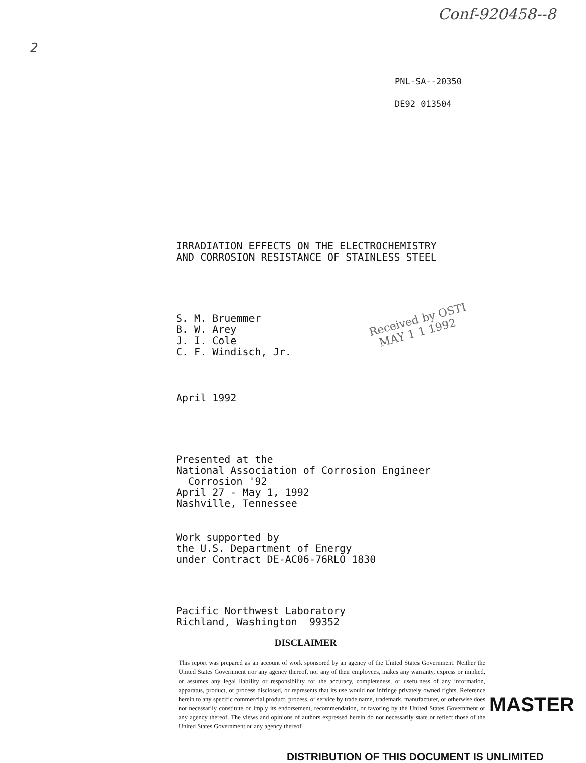Conf-920458--8
2
PNL-SA--20350
DE92 013504
IRRADIATION EFFECTS ON THE ELECTROCHEMISTRY
AND CORROSION RESISTANCE OF STAINLESS STEEL
S. M. Bruemmer
B. W. Arey
J. I. Cole
C. F. Windisch, Jr.
Received by OSTI
MAY 1 1 1992
April 1992
Presented at the
National Association of Corrosion Engineer
Corrosion '92
April 27 - May 1, 1992
Nashville, Tennessee
Work supported by
the U.S. Department of Energy
under Contract DE-AC06-76RLO 1830
Pacific Northwest Laboratory
Richland, Washington 99352
DISCLAIMER
This report was prepared as an account of work sponsored by an agency of the United States Government. Neither the United States Government nor any agency thereof, nor any of their employees, makes any warranty, express or implied, or assumes any legal liability or responsibility for the accuracy, completeness, or usefulness of any information, apparatus, product, or process disclosed, or represents that its use would not infringe privately owned rights. Reference herein to any specific commercial product, process, or service by trade name, trademark, manufacturer, or otherwise does not necessarily constitute or imply its endorsement, recommendation, or favoring by the United States Government or any agency thereof. The views and opinions of authors expressed herein do not necessarily state or reflect those of the United States Government or any agency thereof.
MASTER
DISTRIBUTION OF THIS DOCUMENT IS UNLIMITED